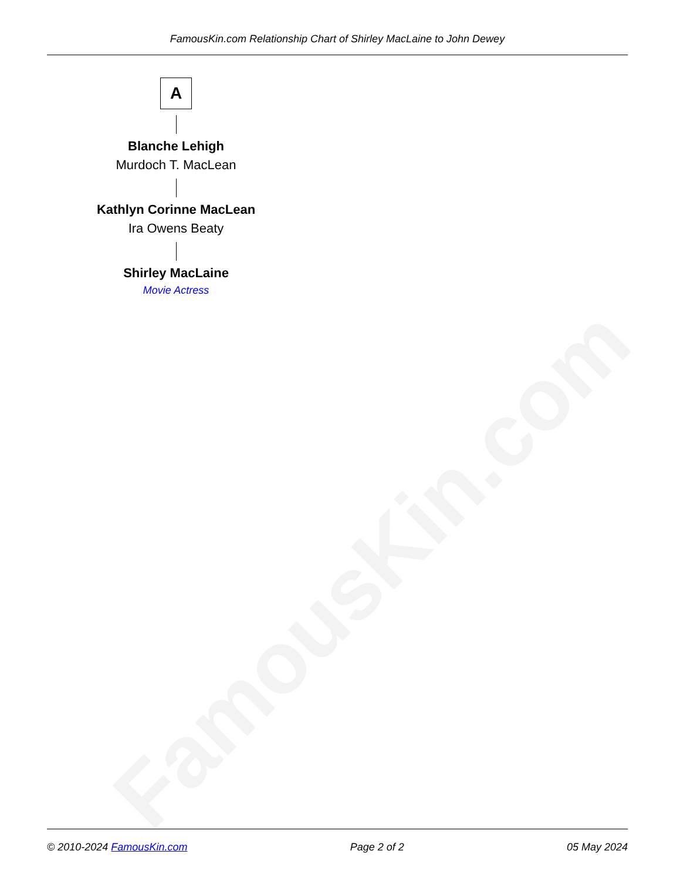FamousKin.com
FamousKin.com Relationship Chart of Shirley MacLaine to John Dewey
A
Blanche Lehigh
Murdoch T. MacLean
Kathlyn Corinne MacLean
Ira Owens Beaty
Shirley MacLaine
Movie Actress
© 2010-2024 FamousKin.com Page 2 of 2 05 May 2024